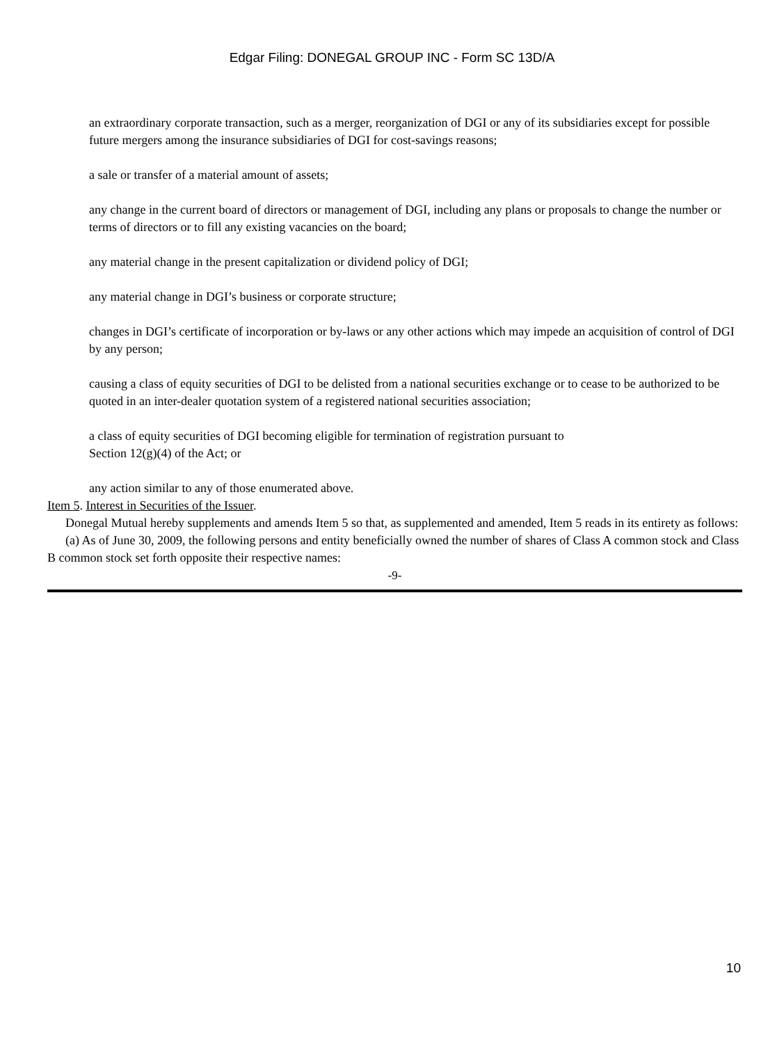Edgar Filing: DONEGAL GROUP INC - Form SC 13D/A
an extraordinary corporate transaction, such as a merger, reorganization of DGI or any of its subsidiaries except for possible future mergers among the insurance subsidiaries of DGI for cost-savings reasons;
a sale or transfer of a material amount of assets;
any change in the current board of directors or management of DGI, including any plans or proposals to change the number or terms of directors or to fill any existing vacancies on the board;
any material change in the present capitalization or dividend policy of DGI;
any material change in DGI’s business or corporate structure;
changes in DGI’s certificate of incorporation or by-laws or any other actions which may impede an acquisition of control of DGI by any person;
causing a class of equity securities of DGI to be delisted from a national securities exchange or to cease to be authorized to be quoted in an inter-dealer quotation system of a registered national securities association;
a class of equity securities of DGI becoming eligible for termination of registration pursuant to
Section 12(g)(4) of the Act; or
any action similar to any of those enumerated above.
Item 5. Interest in Securities of the Issuer.
Donegal Mutual hereby supplements and amends Item 5 so that, as supplemented and amended, Item 5 reads in its entirety as follows:
(a) As of June 30, 2009, the following persons and entity beneficially owned the number of shares of Class A common stock and Class B common stock set forth opposite their respective names:
-9-
10